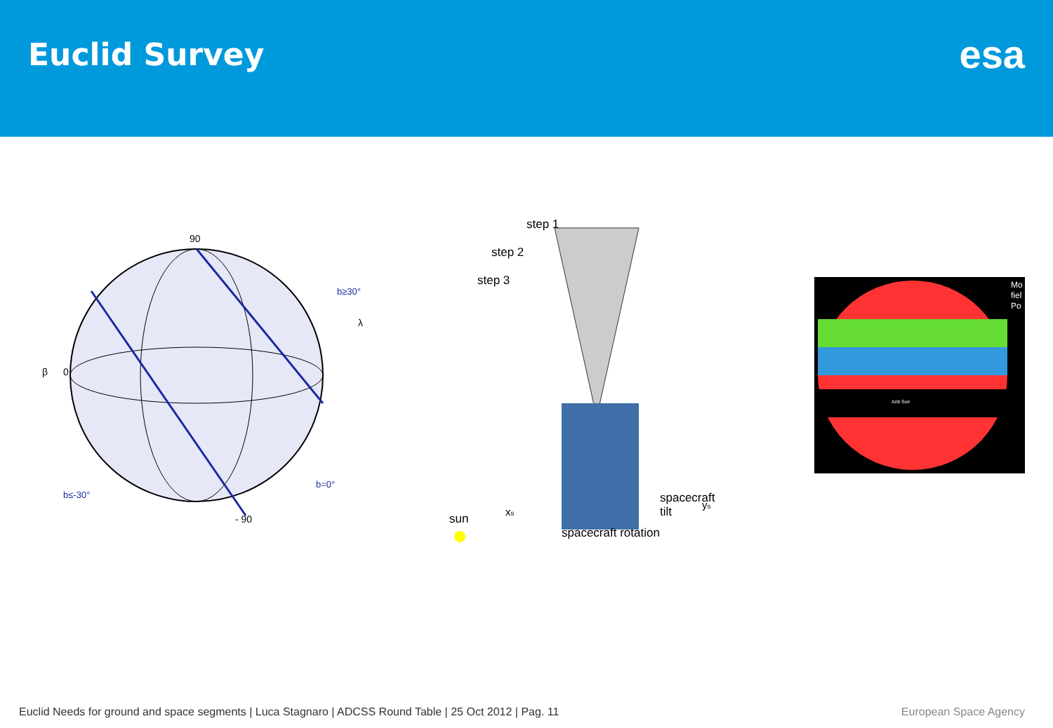Euclid Survey
esa
90
β
0
λ
b≥30°
b≤-30°
b=0°
- 90
step 1
step 2
step 3
spacecraft
tilt
spacecraft rotation
sun
xs
ys
Mo
fiel
Po
Anti Sun
Euclid Needs for ground and space segments | Luca Stagnaro | ADCSS Round Table | 25 Oct 2012 | Pag. 11 European Space Agency